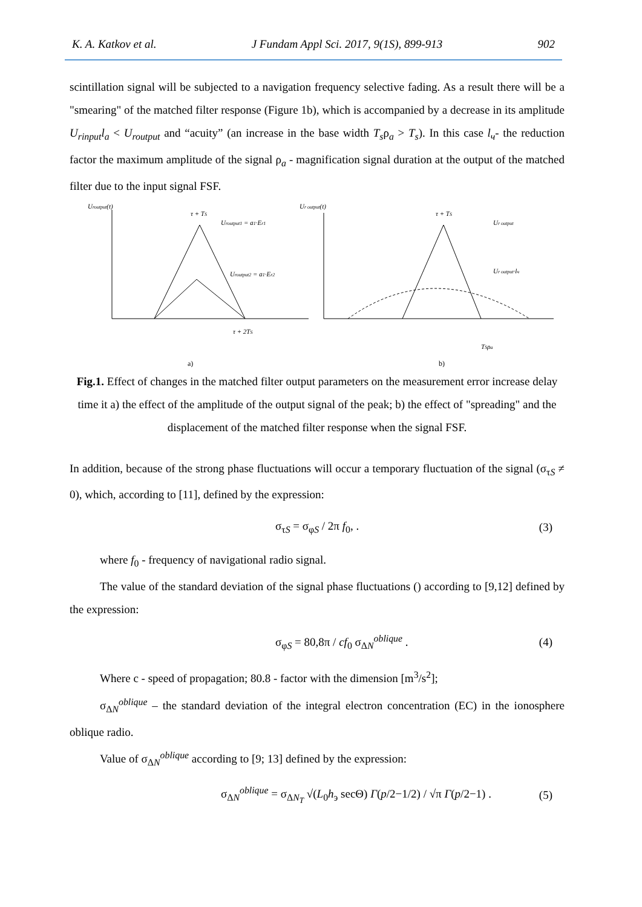K. A. Katkov et al. J Fundam Appl Sci. 2017, 9(1S), 899-913 902
scintillation signal will be subjected to a navigation frequency selective fading. As a result there will be a "smearing" of the matched filter response (Figure 1b), which is accompanied by a decrease in its amplitude U<sub>rinput</sub>l<sub>a</sub> < U<sub>routput</sub> and “acuity” (an increase in the base width T<sub>s</sub>ρ<sub>a</sub> > T<sub>s</sub>). In this case l<sub>ч</sub>- the reduction factor the maximum amplitude of the signal ρ<sub>a</sub> - magnification signal duration at the output of the matched filter due to the input signal FSF.
Uroutput(t)
τ + TS
Uroutput1 = a1·Er1
Uroutput2 = a1·Er2
Ur output(t)
τ + TS
Ur output
Ur output·lч
τ + 2TS
TSρa
a)
b)
Fig.1. Effect of changes in the matched filter output parameters on the measurement error increase delay time it a) the effect of the amplitude of the output signal of the peak; b) the effect of "spreading" and the displacement of the matched filter response when the signal FSF.
In addition, because of the strong phase fluctuations will occur a temporary fluctuation of the signal (σ<sub>τS</sub> ≠ 0), which, according to [11], defined by the expression:
σ<sub>τS</sub> = σ<sub>φS</sub> / 2π f<sub>0</sub>, . (3)
where f<sub>0</sub> - frequency of navigational radio signal.
The value of the standard deviation of the signal phase fluctuations () according to [9,12] defined by the expression:
σ<sub>φS</sub> = 80,8π / cf<sub>0</sub> σ<sub>ΔN</sub><sup>oblique</sup> . (4)
Where c - speed of propagation; 80.8 - factor with the dimension [m<sup>3</sup>/s<sup>2</sup>];
σ<sub>ΔN</sub><sup>oblique</sup> – the standard deviation of the integral electron concentration (EC) in the ionosphere oblique radio.
Value of σ<sub>ΔN</sub><sup>oblique</sup> according to [9; 13] defined by the expression:
σ<sub>ΔN</sub><sup>oblique</sup> = σ<sub>ΔN<sub>T</sub></sub> √(L<sub>0</sub>h<sub>э</sub> secΘ) Γ(p/2−1/2) / √π Γ(p/2−1) . (5)